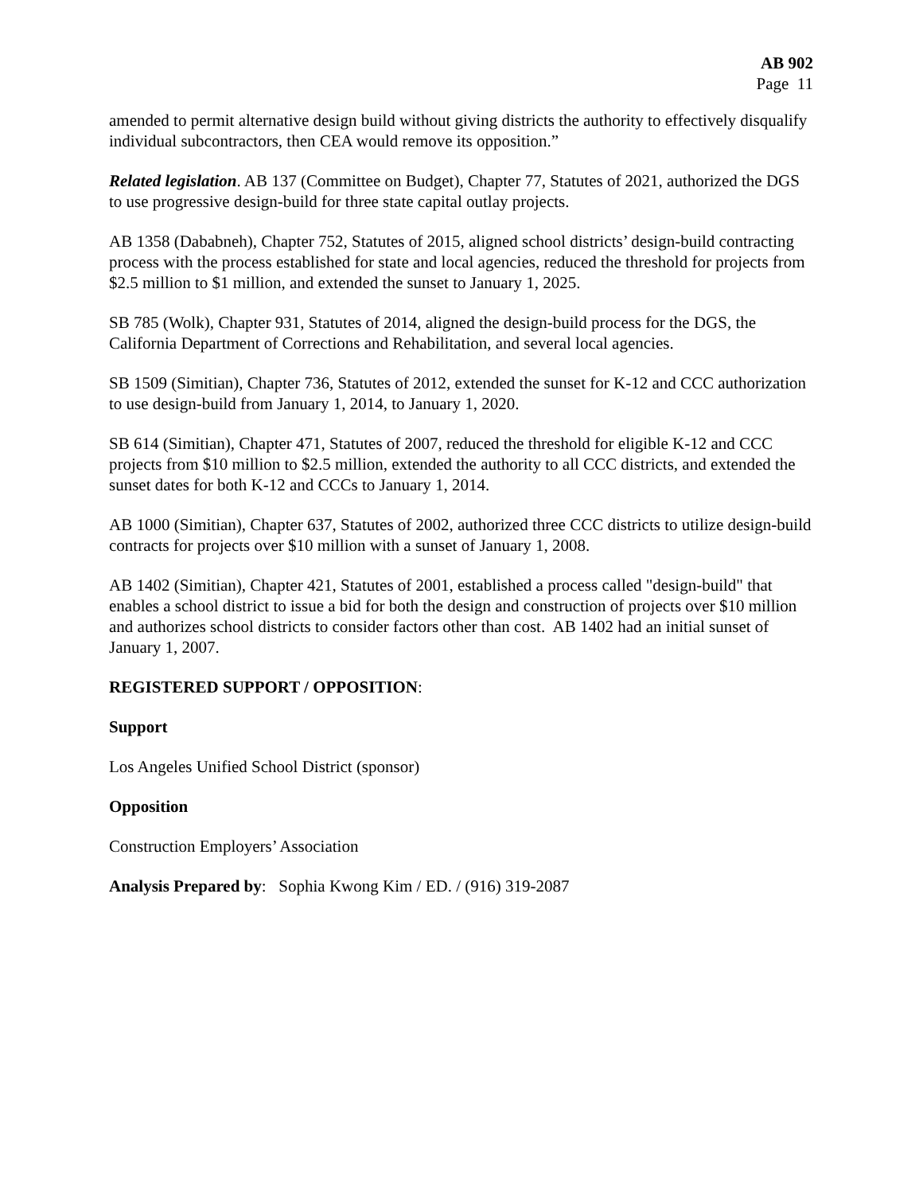AB 902
Page 11
amended to permit alternative design build without giving districts the authority to effectively disqualify individual subcontractors, then CEA would remove its opposition.”
Related legislation. AB 137 (Committee on Budget), Chapter 77, Statutes of 2021, authorized the DGS to use progressive design-build for three state capital outlay projects.
AB 1358 (Dababneh), Chapter 752, Statutes of 2015, aligned school districts’ design-build contracting process with the process established for state and local agencies, reduced the threshold for projects from $2.5 million to $1 million, and extended the sunset to January 1, 2025.
SB 785 (Wolk), Chapter 931, Statutes of 2014, aligned the design-build process for the DGS, the California Department of Corrections and Rehabilitation, and several local agencies.
SB 1509 (Simitian), Chapter 736, Statutes of 2012, extended the sunset for K-12 and CCC authorization to use design-build from January 1, 2014, to January 1, 2020.
SB 614 (Simitian), Chapter 471, Statutes of 2007, reduced the threshold for eligible K-12 and CCC projects from $10 million to $2.5 million, extended the authority to all CCC districts, and extended the sunset dates for both K-12 and CCCs to January 1, 2014.
AB 1000 (Simitian), Chapter 637, Statutes of 2002, authorized three CCC districts to utilize design-build contracts for projects over $10 million with a sunset of January 1, 2008.
AB 1402 (Simitian), Chapter 421, Statutes of 2001, established a process called "design-build" that enables a school district to issue a bid for both the design and construction of projects over $10 million and authorizes school districts to consider factors other than cost. AB 1402 had an initial sunset of January 1, 2007.
REGISTERED SUPPORT / OPPOSITION:
Support
Los Angeles Unified School District (sponsor)
Opposition
Construction Employers’ Association
Analysis Prepared by: Sophia Kwong Kim / ED. / (916) 319-2087